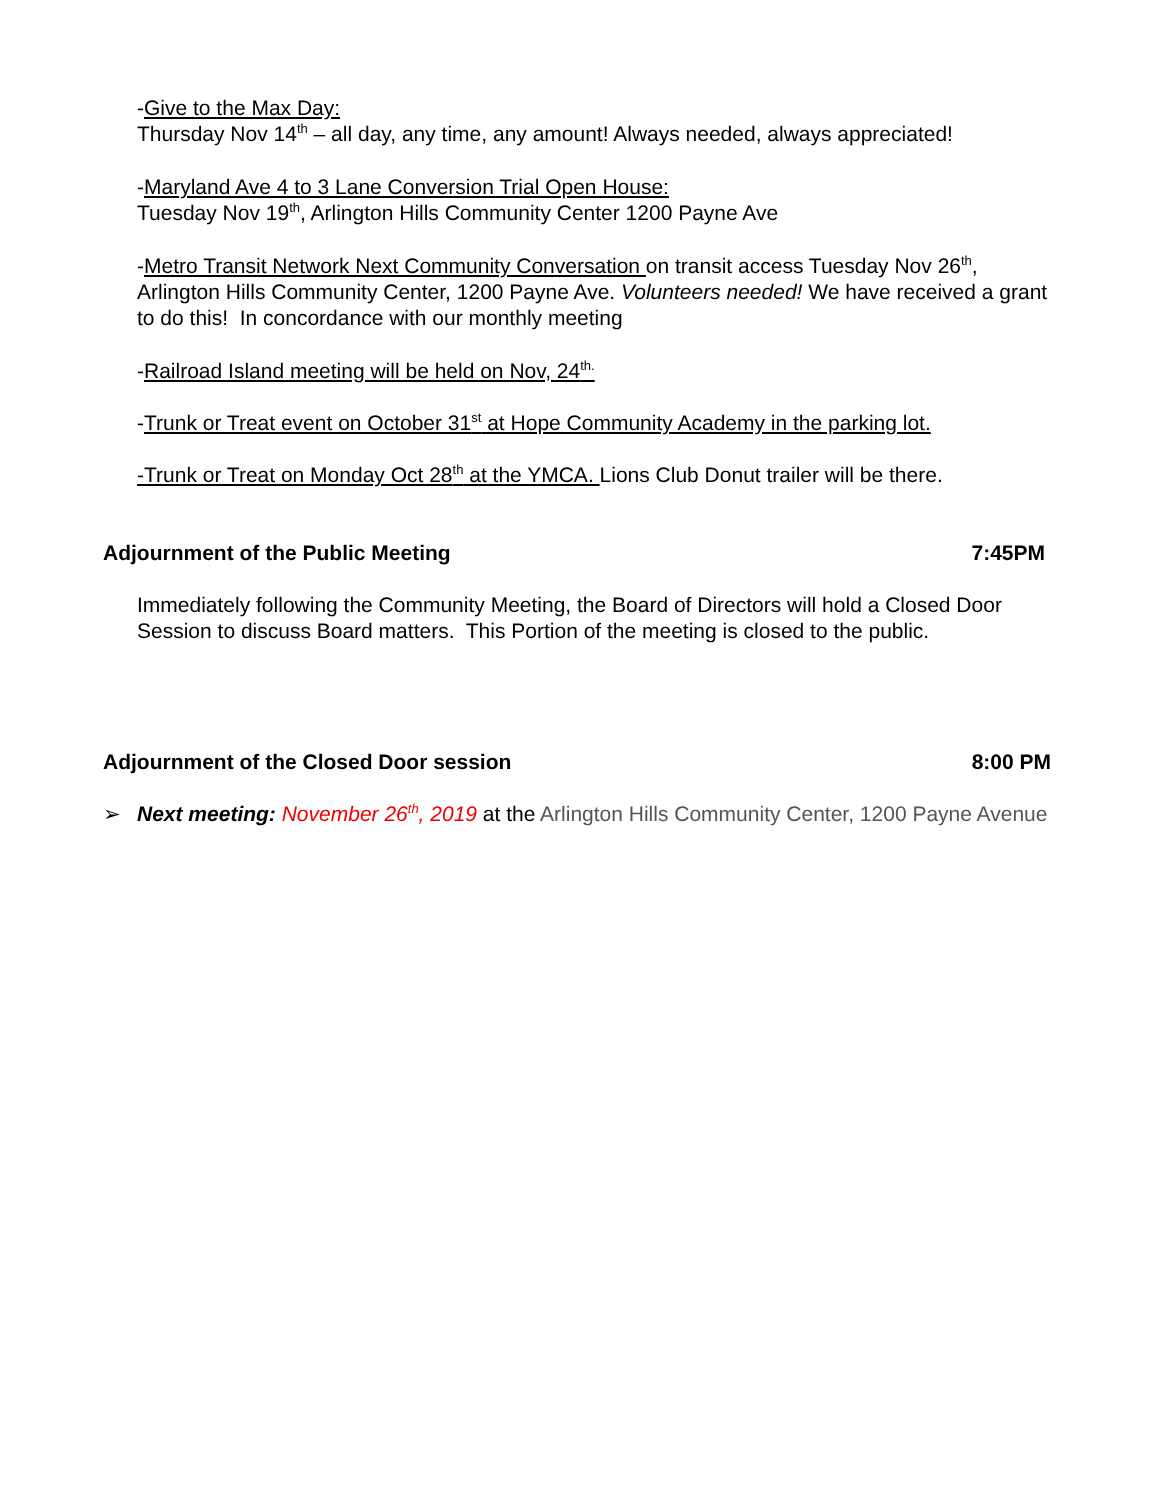-Give to the Max Day:
Thursday Nov 14<sup>th</sup> – all day, any time, any amount! Always needed, always appreciated!
-Maryland Ave 4 to 3 Lane Conversion Trial Open House:
Tuesday Nov 19<sup>th</sup>, Arlington Hills Community Center 1200 Payne Ave
-Metro Transit Network Next Community Conversation on transit access Tuesday Nov 26<sup>th</sup>, Arlington Hills Community Center, 1200 Payne Ave. Volunteers needed! We have received a grant to do this! In concordance with our monthly meeting
-Railroad Island meeting will be held on Nov, 24<sup>th.</sup>
-Trunk or Treat event on October 31<sup>st</sup> at Hope Community Academy in the parking lot.
-Trunk or Treat on Monday Oct 28<sup>th</sup> at the YMCA. Lions Club Donut trailer will be there.
Adjournment of the Public Meeting 7:45PM
Immediately following the Community Meeting, the Board of Directors will hold a Closed Door Session to discuss Board matters. This Portion of the meeting is closed to the public.
Adjournment of the Closed Door session 8:00 PM
➢
Next meeting: November 26<sup>th</sup>, 2019 at the Arlington Hills Community Center, 1200 Payne Avenue